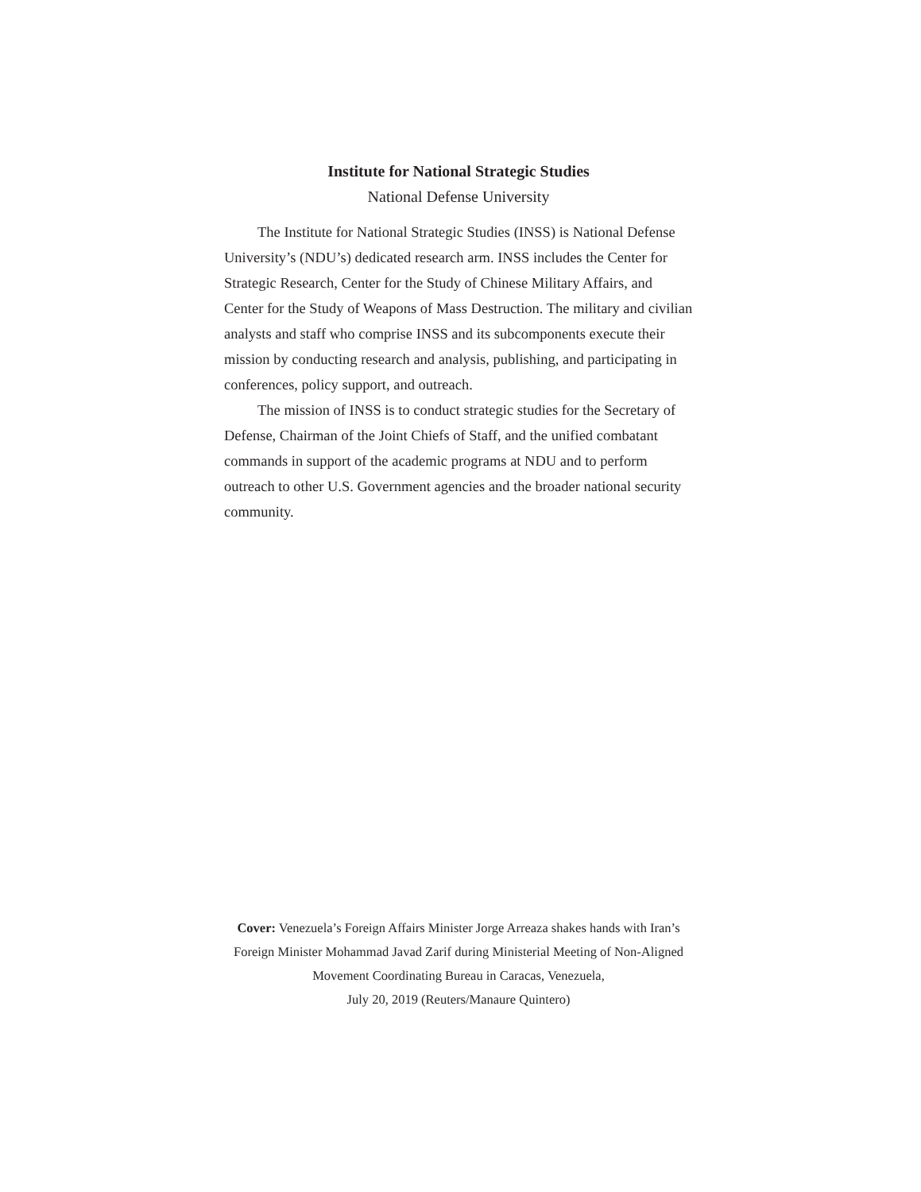Institute for National Strategic Studies
National Defense University
The Institute for National Strategic Studies (INSS) is National Defense University’s (NDU’s) dedicated research arm. INSS includes the Center for Strategic Research, Center for the Study of Chinese Military Affairs, and Center for the Study of Weapons of Mass Destruction. The military and civilian analysts and staff who comprise INSS and its subcomponents execute their mission by conducting research and analysis, publishing, and participating in conferences, policy support, and outreach.
The mission of INSS is to conduct strategic studies for the Secretary of Defense, Chairman of the Joint Chiefs of Staff, and the unified combatant commands in support of the academic programs at NDU and to perform outreach to other U.S. Government agencies and the broader national security community.
Cover: Venezuela’s Foreign Affairs Minister Jorge Arreaza shakes hands with Iran’s Foreign Minister Mohammad Javad Zarif during Ministerial Meeting of Non-Aligned Movement Coordinating Bureau in Caracas, Venezuela,
July 20, 2019 (Reuters/Manaure Quintero)